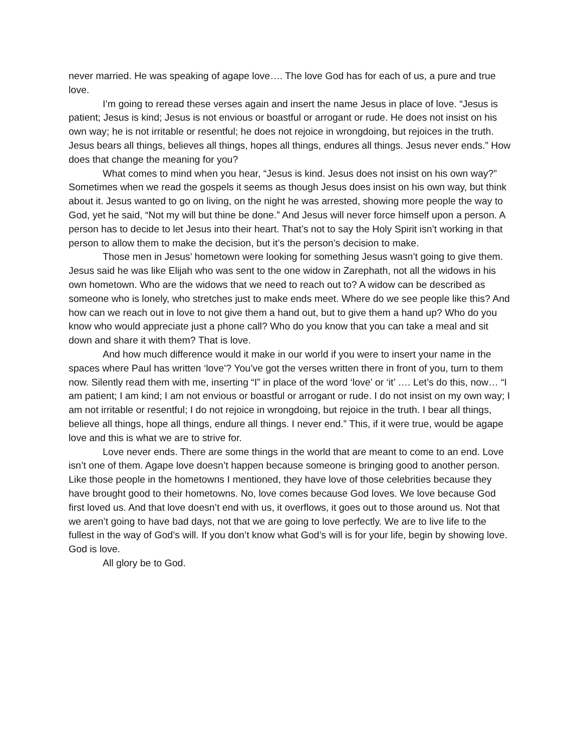never married. He was speaking of agape love…. The love God has for each of us, a pure and true love.
I’m going to reread these verses again and insert the name Jesus in place of love. “Jesus is patient; Jesus is kind; Jesus is not envious or boastful or arrogant or rude. He does not insist on his own way; he is not irritable or resentful; he does not rejoice in wrongdoing, but rejoices in the truth. Jesus bears all things, believes all things, hopes all things, endures all things. Jesus never ends.” How does that change the meaning for you?
What comes to mind when you hear, “Jesus is kind. Jesus does not insist on his own way?” Sometimes when we read the gospels it seems as though Jesus does insist on his own way, but think about it. Jesus wanted to go on living, on the night he was arrested, showing more people the way to God, yet he said, “Not my will but thine be done.” And Jesus will never force himself upon a person. A person has to decide to let Jesus into their heart. That’s not to say the Holy Spirit isn’t working in that person to allow them to make the decision, but it’s the person’s decision to make.
Those men in Jesus’ hometown were looking for something Jesus wasn’t going to give them. Jesus said he was like Elijah who was sent to the one widow in Zarephath, not all the widows in his own hometown. Who are the widows that we need to reach out to? A widow can be described as someone who is lonely, who stretches just to make ends meet. Where do we see people like this? And how can we reach out in love to not give them a hand out, but to give them a hand up? Who do you know who would appreciate just a phone call? Who do you know that you can take a meal and sit down and share it with them? That is love.
And how much difference would it make in our world if you were to insert your name in the spaces where Paul has written ‘love’? You’ve got the verses written there in front of you, turn to them now. Silently read them with me, inserting “I” in place of the word ‘love’ or ‘it’ …. Let’s do this, now… “I am patient; I am kind; I am not envious or boastful or arrogant or rude. I do not insist on my own way; I am not irritable or resentful; I do not rejoice in wrongdoing, but rejoice in the truth. I bear all things, believe all things, hope all things, endure all things. I never end.” This, if it were true, would be agape love and this is what we are to strive for.
Love never ends. There are some things in the world that are meant to come to an end. Love isn’t one of them. Agape love doesn’t happen because someone is bringing good to another person. Like those people in the hometowns I mentioned, they have love of those celebrities because they have brought good to their hometowns. No, love comes because God loves. We love because God first loved us. And that love doesn’t end with us, it overflows, it goes out to those around us. Not that we aren’t going to have bad days, not that we are going to love perfectly. We are to live life to the fullest in the way of God’s will. If you don’t know what God’s will is for your life, begin by showing love. God is love.
All glory be to God.